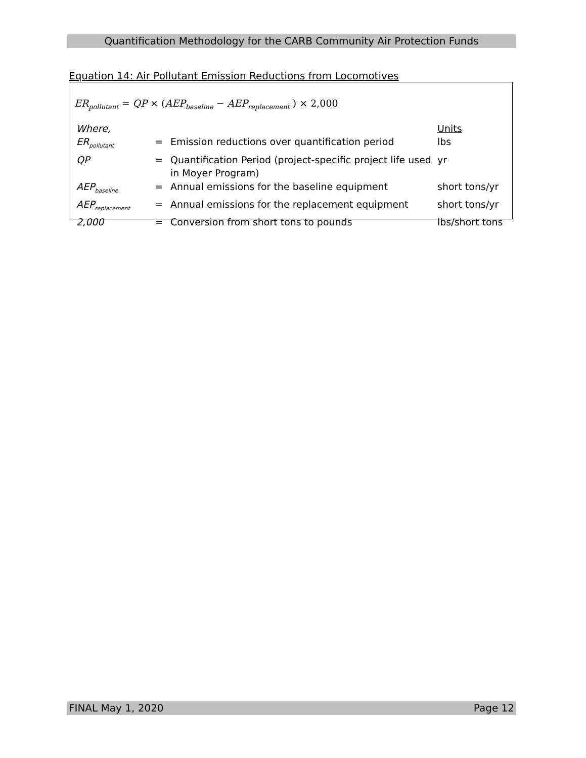Quantification Methodology for the CARB Community Air Protection Funds
Equation 14: Air Pollutant Emission Reductions from Locomotives
ER<sub>pollutant</sub> = QP × (AEP<sub>baseline</sub> − AEP<sub>replacement</sub> ) × 2,000
| Where, | | | Units |
| ER<sub>pollutant</sub> | = | Emission reductions over quantification period | lbs |
| QP | = | Quantification Period (project-specific project life used in Moyer Program) | yr |
| AEP<sub>baseline</sub> | = | Annual emissions for the baseline equipment | short tons/yr |
| AEP<sub>replacement</sub> | = | Annual emissions for the replacement equipment | short tons/yr |
| 2,000 | = | Conversion from short tons to pounds | lbs/short tons |
FINAL May 1, 2020 Page 12